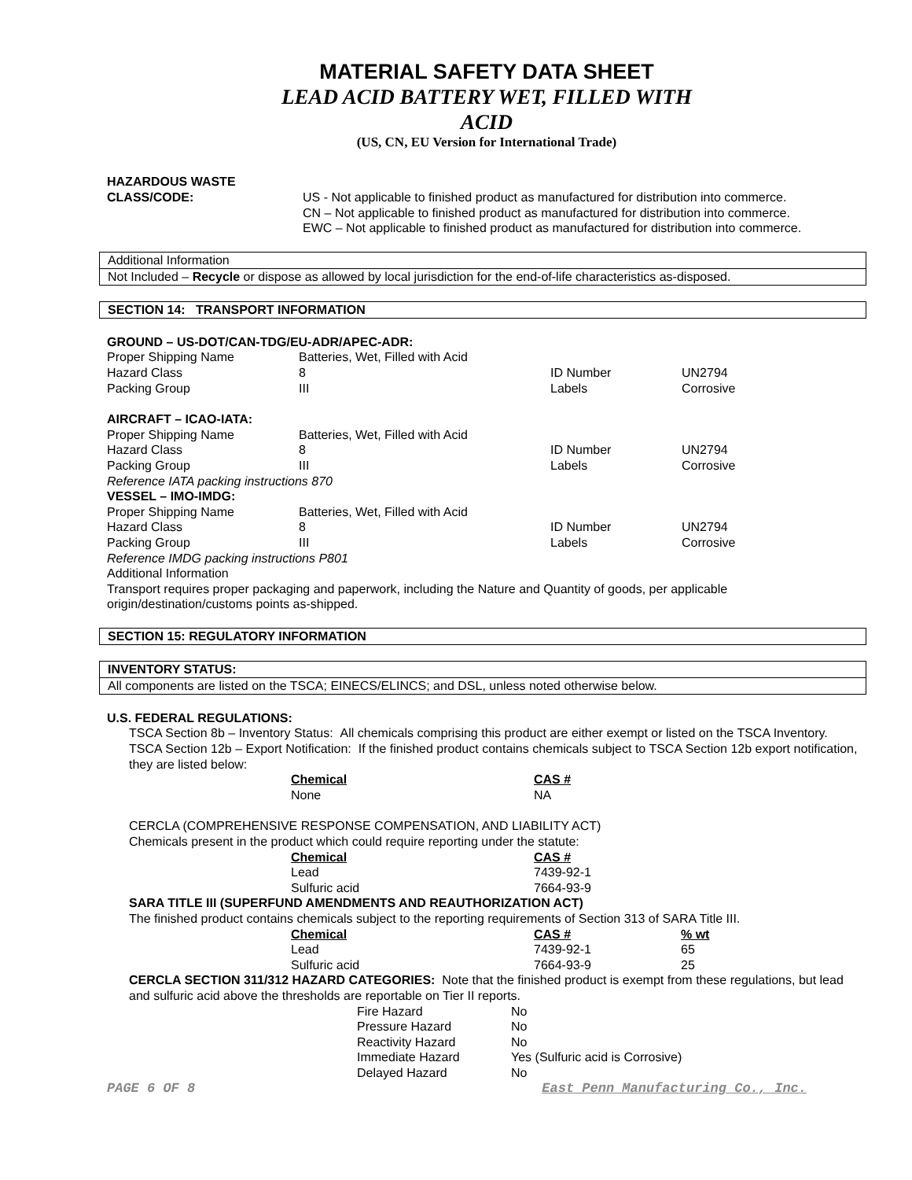MATERIAL SAFETY DATA SHEET
LEAD ACID BATTERY WET, FILLED WITH
ACID
(US, CN, EU Version for International Trade)
| HAZARDOUS WASTE CLASS/CODE: | US - Not applicable to finished product as manufactured for distribution into commerce. CN – Not applicable to finished product as manufactured for distribution into commerce. EWC – Not applicable to finished product as manufactured for distribution into commerce. |
Additional Information
Not Included – Recycle or dispose as allowed by local jurisdiction for the end-of-life characteristics as-disposed.
SECTION 14: TRANSPORT INFORMATION
GROUND – US-DOT/CAN-TDG/EU-ADR/APEC-ADR:
| Proper Shipping Name | Batteries, Wet, Filled with Acid | | |
| Hazard Class | 8 | ID Number | UN2794 |
| Packing Group | III | Labels | Corrosive |
AIRCRAFT – ICAO-IATA:
| Proper Shipping Name | Batteries, Wet, Filled with Acid | | |
| Hazard Class | 8 | ID Number | UN2794 |
| Packing Group | III | Labels | Corrosive |
Reference IATA packing instructions 870
VESSEL – IMO-IMDG:
| Proper Shipping Name | Batteries, Wet, Filled with Acid | | |
| Hazard Class | 8 | ID Number | UN2794 |
| Packing Group | III | Labels | Corrosive |
Reference IMDG packing instructions P801
Additional Information
Transport requires proper packaging and paperwork, including the Nature and Quantity of goods, per applicable origin/destination/customs points as-shipped.
SECTION 15: REGULATORY INFORMATION
INVENTORY STATUS:
All components are listed on the TSCA; EINECS/ELINCS; and DSL, unless noted otherwise below.
U.S. FEDERAL REGULATIONS:
TSCA Section 8b – Inventory Status: All chemicals comprising this product are either exempt or listed on the TSCA Inventory.
TSCA Section 12b – Export Notification: If the finished product contains chemicals subject to TSCA Section 12b export notification, they are listed below:
| Chemical | CAS # |
| None | NA |
CERCLA (COMPREHENSIVE RESPONSE COMPENSATION, AND LIABILITY ACT)
Chemicals present in the product which could require reporting under the statute:
| Chemical | CAS # |
| Lead | 7439-92-1 |
| Sulfuric acid | 7664-93-9 |
SARA TITLE III (SUPERFUND AMENDMENTS AND REAUTHORIZATION ACT)
The finished product contains chemicals subject to the reporting requirements of Section 313 of SARA Title III.
| Chemical | CAS # | % wt |
| Lead | 7439-92-1 | 65 |
| Sulfuric acid | 7664-93-9 | 25 |
CERCLA SECTION 311/312 HAZARD CATEGORIES: Note that the finished product is exempt from these regulations, but lead and sulfuric acid above the thresholds are reportable on Tier II reports.
| Fire Hazard | No |
| Pressure Hazard | No |
| Reactivity Hazard | No |
| Immediate Hazard | Yes (Sulfuric acid is Corrosive) |
| Delayed Hazard | No |
PAGE 6 OF 8 East Penn Manufacturing Co., Inc.